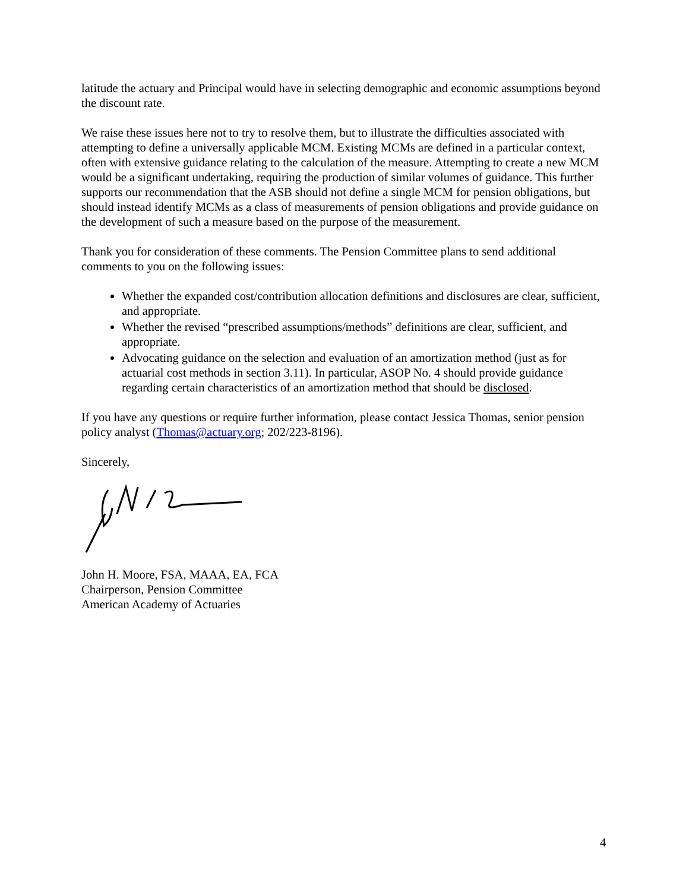latitude the actuary and Principal would have in selecting demographic and economic assumptions beyond the discount rate.
We raise these issues here not to try to resolve them, but to illustrate the difficulties associated with attempting to define a universally applicable MCM. Existing MCMs are defined in a particular context, often with extensive guidance relating to the calculation of the measure. Attempting to create a new MCM would be a significant undertaking, requiring the production of similar volumes of guidance. This further supports our recommendation that the ASB should not define a single MCM for pension obligations, but should instead identify MCMs as a class of measurements of pension obligations and provide guidance on the development of such a measure based on the purpose of the measurement.
Thank you for consideration of these comments. The Pension Committee plans to send additional comments to you on the following issues:
Whether the expanded cost/contribution allocation definitions and disclosures are clear, sufficient, and appropriate.
Whether the revised “prescribed assumptions/methods” definitions are clear, sufficient, and appropriate.
Advocating guidance on the selection and evaluation of an amortization method (just as for actuarial cost methods in section 3.11). In particular, ASOP No. 4 should provide guidance regarding certain characteristics of an amortization method that should be disclosed.
If you have any questions or require further information, please contact Jessica Thomas, senior pension policy analyst (Thomas@actuary.org; 202/223-8196).
Sincerely,
John H. Moore, FSA, MAAA, EA, FCA
Chairperson, Pension Committee
American Academy of Actuaries
4